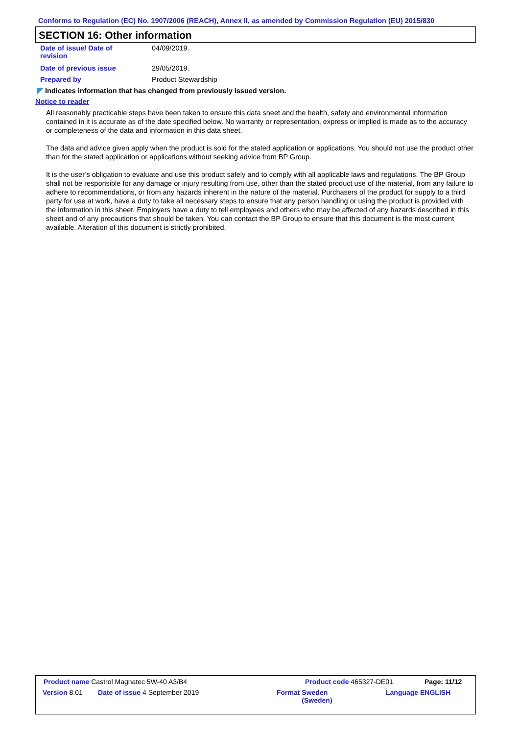Conforms to Regulation (EC) No. 1907/2006 (REACH), Annex II, as amended by Commission Regulation (EU) 2015/830
SECTION 16: Other information
Date of issue/ Date of
revision
04/09/2019.
Date of previous issue 29/05/2019.
Prepared by Product Stewardship
◤ Indicates information that has changed from previously issued version.
Notice to reader
All reasonably practicable steps have been taken to ensure this data sheet and the health, safety and environmental information contained in it is accurate as of the date specified below. No warranty or representation, express or implied is made as to the accuracy or completeness of the data and information in this data sheet.
The data and advice given apply when the product is sold for the stated application or applications. You should not use the product other than for the stated application or applications without seeking advice from BP Group.
It is the user’s obligation to evaluate and use this product safely and to comply with all applicable laws and regulations. The BP Group shall not be responsible for any damage or injury resulting from use, other than the stated product use of the material, from any failure to adhere to recommendations, or from any hazards inherent in the nature of the material. Purchasers of the product for supply to a third party for use at work, have a duty to take all necessary steps to ensure that any person handling or using the product is provided with the information in this sheet. Employers have a duty to tell employees and others who may be affected of any hazards described in this sheet and of any precautions that should be taken. You can contact the BP Group to ensure that this document is the most current available. Alteration of this document is strictly prohibited.
Product name Castrol Magnatec 5W-40 A3/B4 Product code 465327-DE01 Page: 11/12
Version 8.01 Date of issue 4 September 2019 Format Sweden
(Sweden)
Language ENGLISH